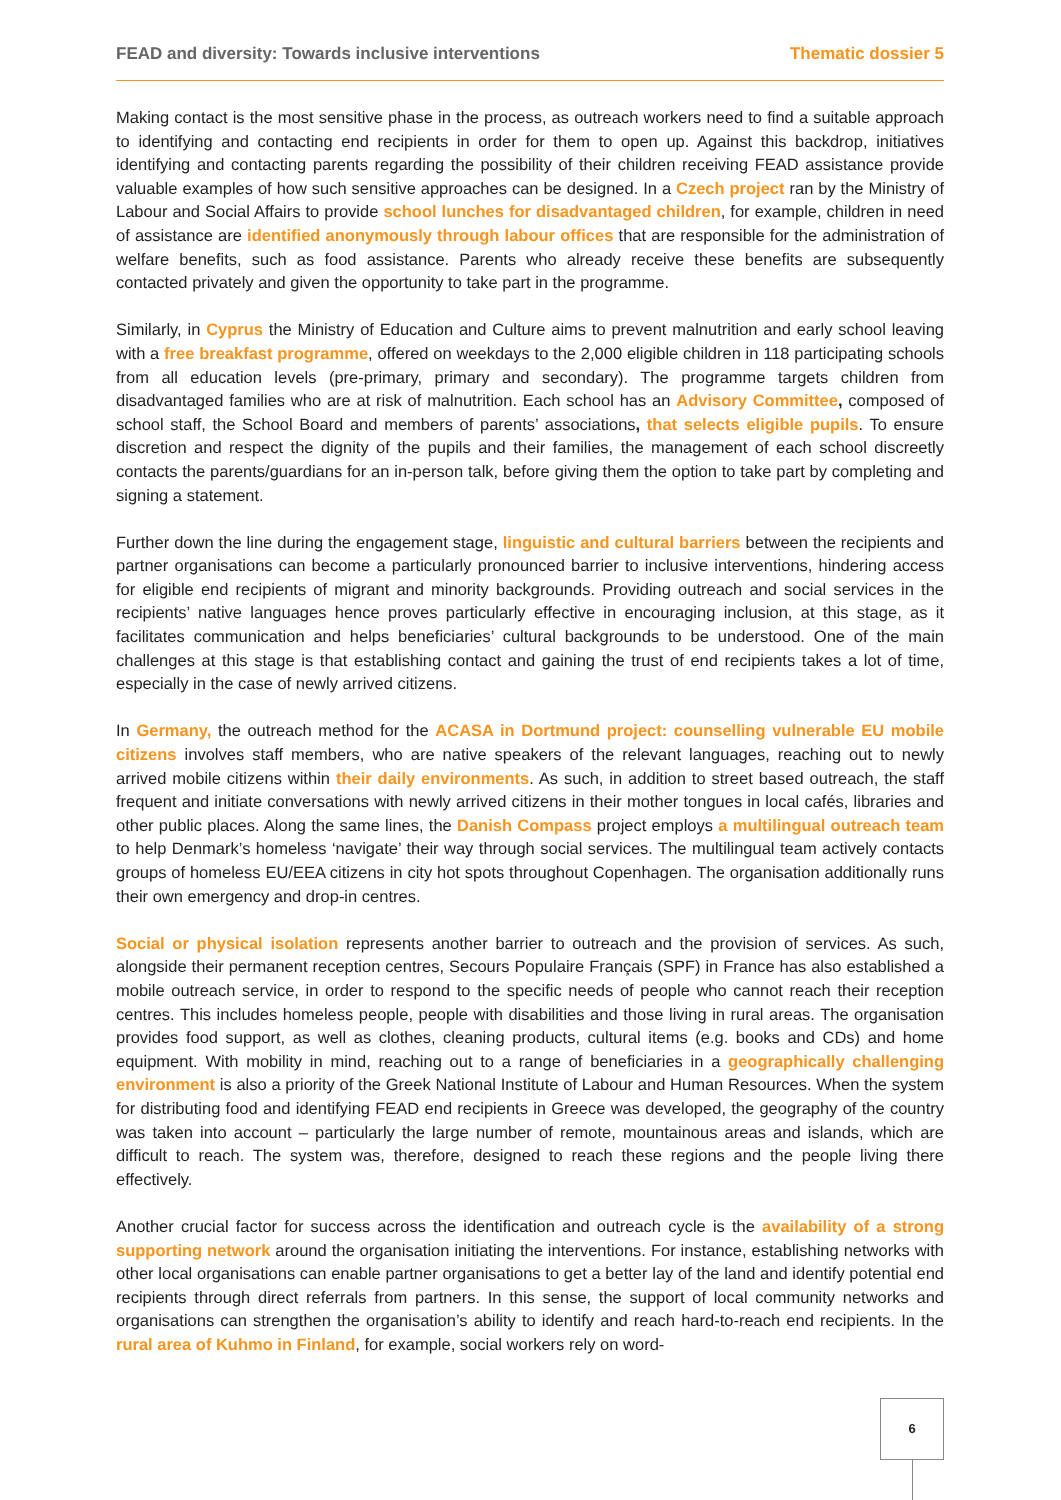FEAD and diversity: Towards inclusive interventions Thematic dossier 5
Making contact is the most sensitive phase in the process, as outreach workers need to find a suitable approach to identifying and contacting end recipients in order for them to open up. Against this backdrop, initiatives identifying and contacting parents regarding the possibility of their children receiving FEAD assistance provide valuable examples of how such sensitive approaches can be designed. In a Czech project ran by the Ministry of Labour and Social Affairs to provide school lunches for disadvantaged children, for example, children in need of assistance are identified anonymously through labour offices that are responsible for the administration of welfare benefits, such as food assistance. Parents who already receive these benefits are subsequently contacted privately and given the opportunity to take part in the programme.
Similarly, in Cyprus the Ministry of Education and Culture aims to prevent malnutrition and early school leaving with a free breakfast programme, offered on weekdays to the 2,000 eligible children in 118 participating schools from all education levels (pre-primary, primary and secondary). The programme targets children from disadvantaged families who are at risk of malnutrition. Each school has an Advisory Committee, composed of school staff, the School Board and members of parents’ associations, that selects eligible pupils. To ensure discretion and respect the dignity of the pupils and their families, the management of each school discreetly contacts the parents/guardians for an in-person talk, before giving them the option to take part by completing and signing a statement.
Further down the line during the engagement stage, linguistic and cultural barriers between the recipients and partner organisations can become a particularly pronounced barrier to inclusive interventions, hindering access for eligible end recipients of migrant and minority backgrounds. Providing outreach and social services in the recipients’ native languages hence proves particularly effective in encouraging inclusion, at this stage, as it facilitates communication and helps beneficiaries’ cultural backgrounds to be understood. One of the main challenges at this stage is that establishing contact and gaining the trust of end recipients takes a lot of time, especially in the case of newly arrived citizens.
In Germany, the outreach method for the ACASA in Dortmund project: counselling vulnerable EU mobile citizens involves staff members, who are native speakers of the relevant languages, reaching out to newly arrived mobile citizens within their daily environments. As such, in addition to street based outreach, the staff frequent and initiate conversations with newly arrived citizens in their mother tongues in local cafés, libraries and other public places. Along the same lines, the Danish Compass project employs a multilingual outreach team to help Denmark’s homeless ‘navigate’ their way through social services. The multilingual team actively contacts groups of homeless EU/EEA citizens in city hot spots throughout Copenhagen. The organisation additionally runs their own emergency and drop-in centres.
Social or physical isolation represents another barrier to outreach and the provision of services. As such, alongside their permanent reception centres, Secours Populaire Français (SPF) in France has also established a mobile outreach service, in order to respond to the specific needs of people who cannot reach their reception centres. This includes homeless people, people with disabilities and those living in rural areas. The organisation provides food support, as well as clothes, cleaning products, cultural items (e.g. books and CDs) and home equipment. With mobility in mind, reaching out to a range of beneficiaries in a geographically challenging environment is also a priority of the Greek National Institute of Labour and Human Resources. When the system for distributing food and identifying FEAD end recipients in Greece was developed, the geography of the country was taken into account – particularly the large number of remote, mountainous areas and islands, which are difficult to reach. The system was, therefore, designed to reach these regions and the people living there effectively.
Another crucial factor for success across the identification and outreach cycle is the availability of a strong supporting network around the organisation initiating the interventions. For instance, establishing networks with other local organisations can enable partner organisations to get a better lay of the land and identify potential end recipients through direct referrals from partners. In this sense, the support of local community networks and organisations can strengthen the organisation’s ability to identify and reach hard-to-reach end recipients. In the rural area of Kuhmo in Finland, for example, social workers rely on word-
6